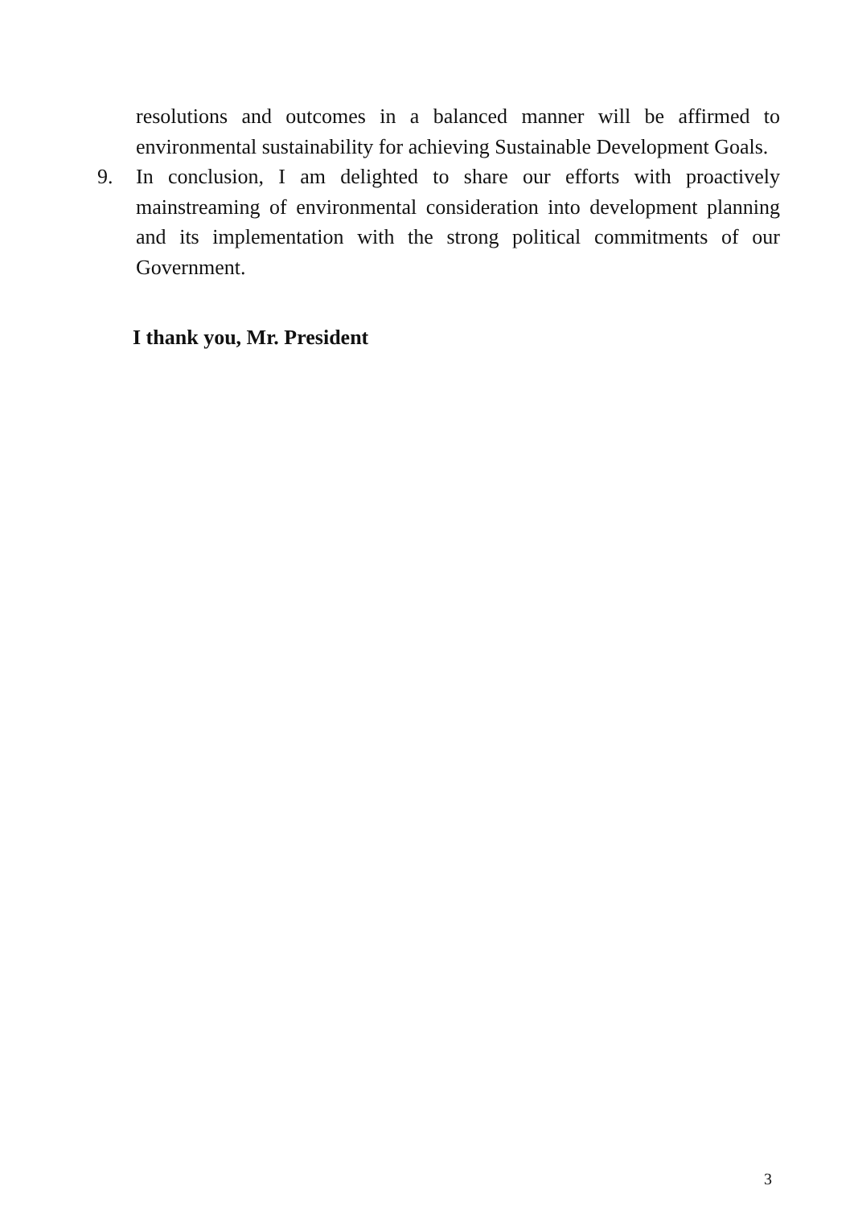resolutions and outcomes in a balanced manner will be affirmed to environmental sustainability for achieving Sustainable Development Goals.
9. In conclusion, I am delighted to share our efforts with proactively mainstreaming of environmental consideration into development planning and its implementation with the strong political commitments of our Government.
I thank you, Mr. President
3